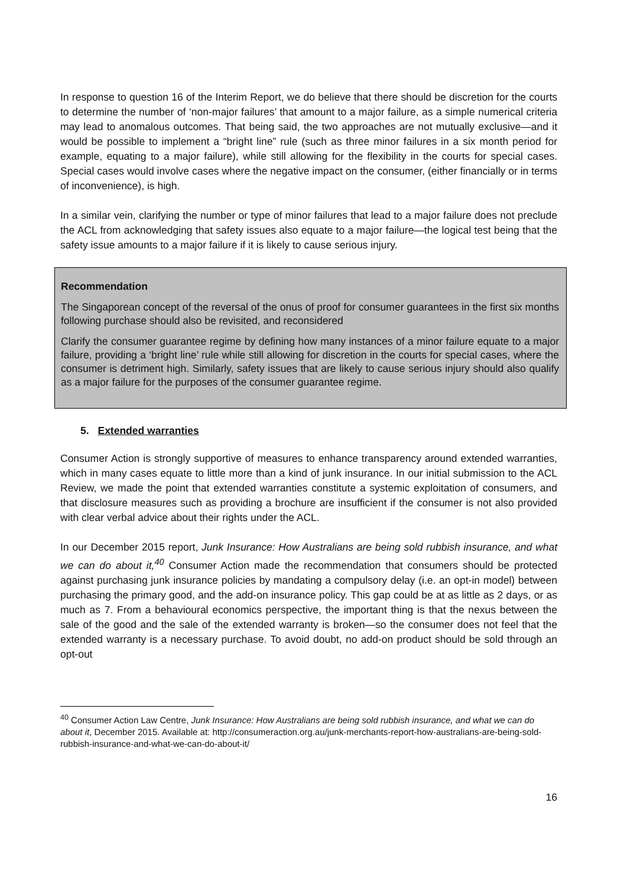In response to question 16 of the Interim Report, we do believe that there should be discretion for the courts to determine the number of ‘non-major failures’ that amount to a major failure, as a simple numerical criteria may lead to anomalous outcomes. That being said, the two approaches are not mutually exclusive—and it would be possible to implement a “bright line” rule (such as three minor failures in a six month period for example, equating to a major failure), while still allowing for the flexibility in the courts for special cases. Special cases would involve cases where the negative impact on the consumer, (either financially or in terms of inconvenience), is high.
In a similar vein, clarifying the number or type of minor failures that lead to a major failure does not preclude the ACL from acknowledging that safety issues also equate to a major failure—the logical test being that the safety issue amounts to a major failure if it is likely to cause serious injury.
Recommendation
The Singaporean concept of the reversal of the onus of proof for consumer guarantees in the first six months following purchase should also be revisited, and reconsidered
Clarify the consumer guarantee regime by defining how many instances of a minor failure equate to a major failure, providing a ‘bright line’ rule while still allowing for discretion in the courts for special cases, where the consumer is detriment high. Similarly, safety issues that are likely to cause serious injury should also qualify as a major failure for the purposes of the consumer guarantee regime.
5. Extended warranties
Consumer Action is strongly supportive of measures to enhance transparency around extended warranties, which in many cases equate to little more than a kind of junk insurance. In our initial submission to the ACL Review, we made the point that extended warranties constitute a systemic exploitation of consumers, and that disclosure measures such as providing a brochure are insufficient if the consumer is not also provided with clear verbal advice about their rights under the ACL.
In our December 2015 report, Junk Insurance: How Australians are being sold rubbish insurance, and what we can do about it,<sup>40</sup> Consumer Action made the recommendation that consumers should be protected against purchasing junk insurance policies by mandating a compulsory delay (i.e. an opt-in model) between purchasing the primary good, and the add-on insurance policy. This gap could be at as little as 2 days, or as much as 7. From a behavioural economics perspective, the important thing is that the nexus between the sale of the good and the sale of the extended warranty is broken—so the consumer does not feel that the extended warranty is a necessary purchase. To avoid doubt, no add-on product should be sold through an opt-out
<sup>40</sup> Consumer Action Law Centre, Junk Insurance: How Australians are being sold rubbish insurance, and what we can do about it, December 2015. Available at: http://consumeraction.org.au/junk-merchants-report-how-australians-are-being-sold-rubbish-insurance-and-what-we-can-do-about-it/
16